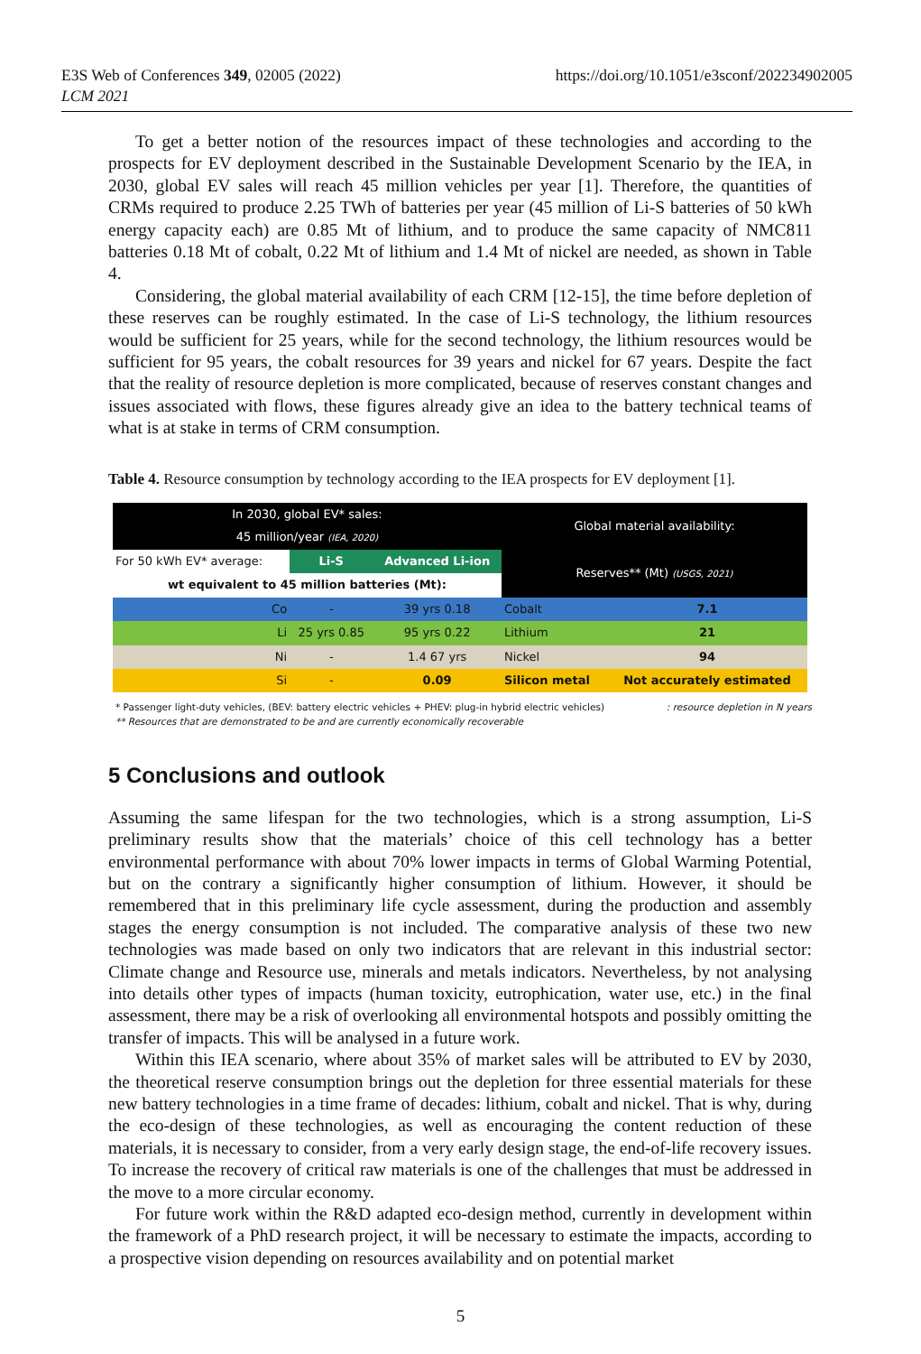E3S Web of Conferences 349, 02005 (2022)
LCM 2021
https://doi.org/10.1051/e3sconf/202234902005
To get a better notion of the resources impact of these technologies and according to the prospects for EV deployment described in the Sustainable Development Scenario by the IEA, in 2030, global EV sales will reach 45 million vehicles per year [1]. Therefore, the quantities of CRMs required to produce 2.25 TWh of batteries per year (45 million of Li-S batteries of 50 kWh energy capacity each) are 0.85 Mt of lithium, and to produce the same capacity of NMC811 batteries 0.18 Mt of cobalt, 0.22 Mt of lithium and 1.4 Mt of nickel are needed, as shown in Table 4.
Considering, the global material availability of each CRM [12-15], the time before depletion of these reserves can be roughly estimated. In the case of Li-S technology, the lithium resources would be sufficient for 25 years, while for the second technology, the lithium resources would be sufficient for 95 years, the cobalt resources for 39 years and nickel for 67 years. Despite the fact that the reality of resource depletion is more complicated, because of reserves constant changes and issues associated with flows, these figures already give an idea to the battery technical teams of what is at stake in terms of CRM consumption.
Table 4. Resource consumption by technology according to the IEA prospects for EV deployment [1].
| In 2030, global EV* sales: 45 million/year (IEA, 2020) | | | Global material availability: | |
| For 50 kWh EV* average: | Li-S | Advanced Li-ion | Reserves** (Mt) (USGS, 2021) | |
| wt equivalent to 45 million batteries (Mt): | | | | |
| Co | - | 39 yrs 0.18 | Cobalt | 7.1 |
| Li | 25 yrs 0.85 | 95 yrs 0.22 | Lithium | 21 |
| Ni | - | 1.4 67 yrs | Nickel | 94 |
| Si | - | 0.09 | Silicon metal | Not accurately estimated |
* Passenger light-duty vehicles, (BEV: battery electric vehicles + PHEV: plug-in hybrid electric vehicles)
** Resources that are demonstrated to be and are currently economically recoverable
: resource depletion in N years
5 Conclusions and outlook
Assuming the same lifespan for the two technologies, which is a strong assumption, Li-S preliminary results show that the materials’ choice of this cell technology has a better environmental performance with about 70% lower impacts in terms of Global Warming Potential, but on the contrary a significantly higher consumption of lithium. However, it should be remembered that in this preliminary life cycle assessment, during the production and assembly stages the energy consumption is not included. The comparative analysis of these two new technologies was made based on only two indicators that are relevant in this industrial sector: Climate change and Resource use, minerals and metals indicators. Nevertheless, by not analysing into details other types of impacts (human toxicity, eutrophication, water use, etc.) in the final assessment, there may be a risk of overlooking all environmental hotspots and possibly omitting the transfer of impacts. This will be analysed in a future work.
Within this IEA scenario, where about 35% of market sales will be attributed to EV by 2030, the theoretical reserve consumption brings out the depletion for three essential materials for these new battery technologies in a time frame of decades: lithium, cobalt and nickel. That is why, during the eco-design of these technologies, as well as encouraging the content reduction of these materials, it is necessary to consider, from a very early design stage, the end-of-life recovery issues. To increase the recovery of critical raw materials is one of the challenges that must be addressed in the move to a more circular economy.
For future work within the R&D adapted eco-design method, currently in development within the framework of a PhD research project, it will be necessary to estimate the impacts, according to a prospective vision depending on resources availability and on potential market
5